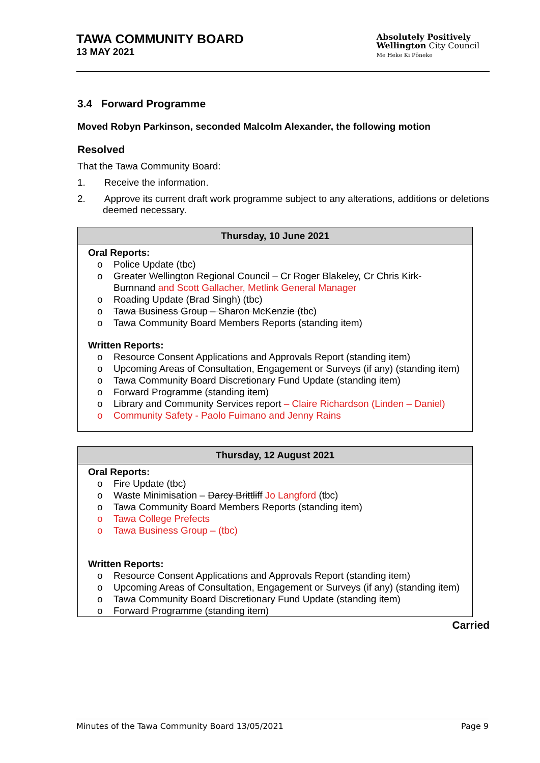TAWA COMMUNITY BOARD
13 MAY 2021
Absolutely Positively
Wellington City Council
Me Heke Ki Pōneke
3.4 Forward Programme
Moved Robyn Parkinson, seconded Malcolm Alexander, the following motion
Resolved
That the Tawa Community Board:
1. Receive the information.
2. Approve its current draft work programme subject to any alterations, additions or deletions deemed necessary.
| Thursday, 10 June 2021 |
| --- |
| Oral Reports: o Police Update (tbc) o Greater Wellington Regional Council – Cr Roger Blakeley, Cr Chris Kirk-Burnnand and Scott Gallacher, Metlink General Manager o Roading Update (Brad Singh) (tbc) o Tawa Business Group – Sharon McKenzie (tbc) o Tawa Community Board Members Reports (standing item) Written Reports: o Resource Consent Applications and Approvals Report (standing item) o Upcoming Areas of Consultation, Engagement or Surveys (if any) (standing item) o Tawa Community Board Discretionary Fund Update (standing item) o Forward Programme (standing item) o Library and Community Services report – Claire Richardson (Linden – Daniel) o Community Safety - Paolo Fuimano and Jenny Rains |
| Thursday, 12 August 2021 |
| --- |
| Oral Reports: o Fire Update (tbc) o Waste Minimisation – Darcy Brittliff Jo Langford (tbc) o Tawa Community Board Members Reports (standing item) o Tawa College Prefects o Tawa Business Group – (tbc) Written Reports: o Resource Consent Applications and Approvals Report (standing item) o Upcoming Areas of Consultation, Engagement or Surveys (if any) (standing item) o Tawa Community Board Discretionary Fund Update (standing item) o Forward Programme (standing item) |
Carried
Minutes of the Tawa Community Board 13/05/2021 Page 9